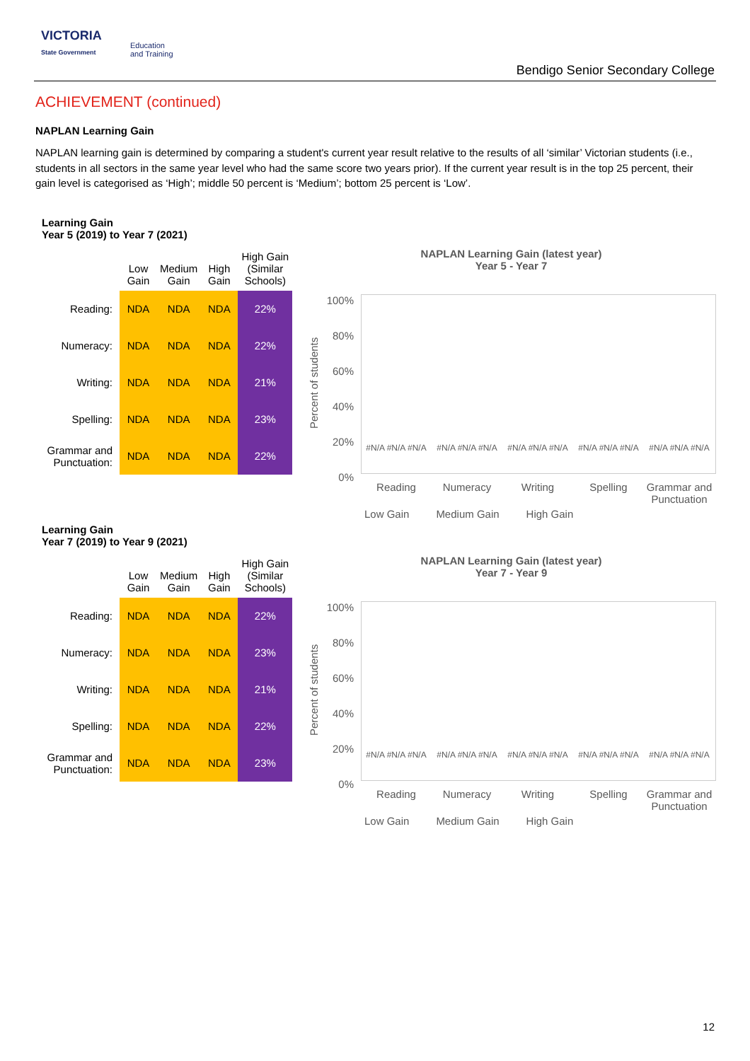VICTORIA
State Government
Education
and Training
Bendigo Senior Secondary College
ACHIEVEMENT (continued)
NAPLAN Learning Gain
NAPLAN learning gain is determined by comparing a student's current year result relative to the results of all ‘similar’ Victorian students (i.e., students in all sectors in the same year level who had the same score two years prior). If the current year result is in the top 25 percent, their gain level is categorised as ‘High’; middle 50 percent is ‘Medium’; bottom 25 percent is ‘Low’.
Learning Gain
Year 5 (2019) to Year 7 (2021)
| | Low Gain | Medium Gain | High Gain | High Gain (Similar Schools) |
| --- | --- | --- | --- | --- |
| Reading: | NDA | NDA | NDA | 22% |
| Numeracy: | NDA | NDA | NDA | 22% |
| Writing: | NDA | NDA | NDA | 21% |
| Spelling: | NDA | NDA | NDA | 23% |
| Grammar and Punctuation: | NDA | NDA | NDA | 22% |
NAPLAN Learning Gain (latest year)
Year 5 - Year 7
Percent of students
100%
80%
60%
40%
20%
0%
#N/A #N/A #N/A #N/A #N/A #N/A #N/A #N/A #N/A #N/A #N/A #N/A #N/A #N/A #N/A
Reading Numeracy Writing Spelling Grammar and Punctuation
Low Gain Medium Gain High Gain
Learning Gain
Year 7 (2019) to Year 9 (2021)
| | Low Gain | Medium Gain | High Gain | High Gain (Similar Schools) |
| --- | --- | --- | --- | --- |
| Reading: | NDA | NDA | NDA | 22% |
| Numeracy: | NDA | NDA | NDA | 23% |
| Writing: | NDA | NDA | NDA | 21% |
| Spelling: | NDA | NDA | NDA | 22% |
| Grammar and Punctuation: | NDA | NDA | NDA | 23% |
NAPLAN Learning Gain (latest year)
Year 7 - Year 9
Percent of students
100%
80%
60%
40%
20%
0%
#N/A #N/A #N/A #N/A #N/A #N/A #N/A #N/A #N/A #N/A #N/A #N/A #N/A #N/A #N/A
Reading Numeracy Writing Spelling Grammar and Punctuation
Low Gain Medium Gain High Gain
12